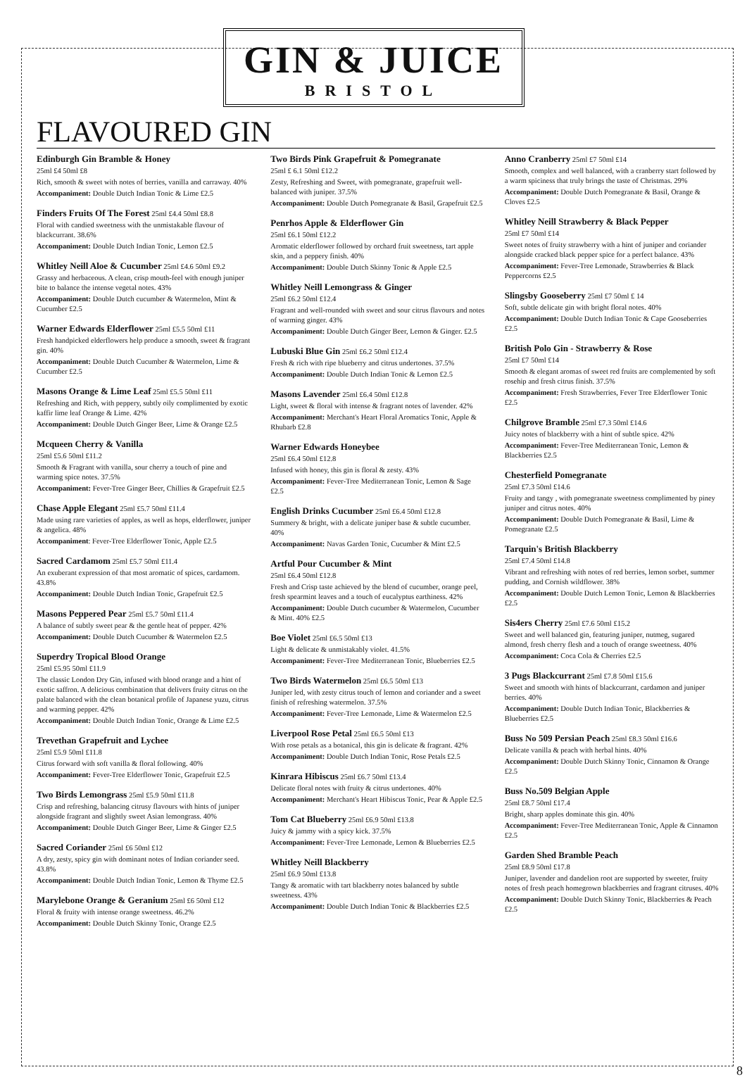GIN & JUICE
BRISTOL
FLAVOURED GIN
Edinburgh Gin Bramble & Honey
25ml £4 50ml £8
Rich, smooth & sweet with notes of berries, vanilla and carraway. 40%
Accompaniment: Double Dutch Indian Tonic & Lime £2.5
Finders Fruits Of The Forest 25ml £4.4 50ml £8.8
Floral with candied sweetness with the unmistakable flavour of blackcurrant. 38.6%
Accompaniment: Double Dutch Indian Tonic, Lemon £2.5
Whitley Neill Aloe & Cucumber 25ml £4.6 50ml £9.2
Grassy and herbaceous. A clean, crisp mouth-feel with enough juniper bite to balance the intense vegetal notes. 43%
Accompaniment: Double Dutch cucumber & Watermelon, Mint & Cucumber £2.5
Warner Edwards Elderflower 25ml £5.5 50ml £11
Fresh handpicked elderflowers help produce a smooth, sweet & fragrant gin. 40%
Accompaniment: Double Dutch Cucumber & Watermelon, Lime & Cucumber £2.5
Masons Orange & Lime Leaf 25ml £5.5 50ml £11
Refreshing and Rich, with peppery, subtly oily complimented by exotic kaffir lime leaf Orange & Lime. 42%
Accompaniment: Double Dutch Ginger Beer, Lime & Orange £2.5
Mcqueen Cherry & Vanilla
25ml £5.6 50ml £11.2
Smooth & Fragrant with vanilla, sour cherry a touch of pine and warming spice notes. 37.5%
Accompaniment: Fever-Tree Ginger Beer, Chillies & Grapefruit £2.5
Chase Apple Elegant 25ml £5.7 50ml £11.4
Made using rare varieties of apples, as well as hops, elderflower, juniper & angelica. 48%
Accompaniment: Fever-Tree Elderflower Tonic, Apple £2.5
Sacred Cardamom 25ml £5.7 50ml £11.4
An exuberant expression of that most aromatic of spices, cardamom. 43.8%
Accompaniment: Double Dutch Indian Tonic, Grapefruit £2.5
Masons Peppered Pear 25ml £5.7 50ml £11.4
A balance of subtly sweet pear & the gentle heat of pepper. 42%
Accompaniment: Double Dutch Cucumber & Watermelon £2.5
Superdry Tropical Blood Orange
25ml £5.95 50ml £11.9
The classic London Dry Gin, infused with blood orange and a hint of exotic saffron. A delicious combination that delivers fruity citrus on the palate balanced with the clean botanical profile of Japanese yuzu, citrus and warming pepper. 42%
Accompaniment: Double Dutch Indian Tonic, Orange & Lime £2.5
Trevethan Grapefruit and Lychee
25ml £5.9 50ml £11.8
Citrus forward with soft vanilla & floral following. 40%
Accompaniment: Fever-Tree Elderflower Tonic, Grapefruit £2.5
Two Birds Lemongrass 25ml £5.9 50ml £11.8
Crisp and refreshing, balancing citrusy flavours with hints of juniper alongside fragrant and slightly sweet Asian lemongrass. 40%
Accompaniment: Double Dutch Ginger Beer, Lime & Ginger £2.5
Sacred Coriander 25ml £6 50ml £12
A dry, zesty, spicy gin with dominant notes of Indian coriander seed. 43.8%
Accompaniment: Double Dutch Indian Tonic, Lemon & Thyme £2.5
Marylebone Orange & Geranium 25ml £6 50ml £12
Floral & fruity with intense orange sweetness. 46.2%
Accompaniment: Double Dutch Skinny Tonic, Orange £2.5
Two Birds Pink Grapefruit & Pomegranate
25ml £ 6.1 50ml £12.2
Zesty, Refreshing and Sweet, with pomegranate, grapefruit well-balanced with juniper. 37.5%
Accompaniment: Double Dutch Pomegranate & Basil, Grapefruit £2.5
Penrhos Apple & Elderflower Gin
25ml £6.1 50ml £12.2
Aromatic elderflower followed by orchard fruit sweetness, tart apple skin, and a peppery finish. 40%
Accompaniment: Double Dutch Skinny Tonic & Apple £2.5
Whitley Neill Lemongrass & Ginger
25ml £6.2 50ml £12.4
Fragrant and well-rounded with sweet and sour citrus flavours and notes of warming ginger. 43%
Accompaniment: Double Dutch Ginger Beer, Lemon & Ginger. £2.5
Lubuski Blue Gin 25ml £6.2 50ml £12.4
Fresh & rich with ripe blueberry and citrus undertones. 37.5%
Accompaniment: Double Dutch Indian Tonic & Lemon £2.5
Masons Lavender 25ml £6.4 50ml £12.8
Light, sweet & floral with intense & fragrant notes of lavender. 42%
Accompaniment: Merchant's Heart Floral Aromatics Tonic, Apple & Rhubarb £2.8
Warner Edwards Honeybee
25ml £6.4 50ml £12.8
Infused with honey, this gin is floral & zesty. 43%
Accompaniment: Fever-Tree Mediterranean Tonic, Lemon & Sage £2.5
English Drinks Cucumber 25ml £6.4 50ml £12.8
Summery & bright, with a delicate juniper base & subtle cucumber. 40%
Accompaniment: Navas Garden Tonic, Cucumber & Mint £2.5
Artful Pour Cucumber & Mint
25ml £6.4 50ml £12.8
Fresh and Crisp taste achieved by the blend of cucumber, orange peel, fresh spearmint leaves and a touch of eucalyptus earthiness. 42%
Accompaniment: Double Dutch cucumber & Watermelon, Cucumber & Mint. 40% £2.5
Boe Violet 25ml £6.5 50ml £13
Light & delicate & unmistakably violet. 41.5%
Accompaniment: Fever-Tree Mediterranean Tonic, Blueberries £2.5
Two Birds Watermelon 25ml £6.5 50ml £13
Juniper led, with zesty citrus touch of lemon and coriander and a sweet finish of refreshing watermelon. 37.5%
Accompaniment: Fever-Tree Lemonade, Lime & Watermelon £2.5
Liverpool Rose Petal 25ml £6.5 50ml £13
With rose petals as a botanical, this gin is delicate & fragrant. 42%
Accompaniment: Double Dutch Indian Tonic, Rose Petals £2.5
Kinrara Hibiscus 25ml £6.7 50ml £13.4
Delicate floral notes with fruity & citrus undertones. 40%
Accompaniment: Merchant's Heart Hibiscus Tonic, Pear & Apple £2.5
Tom Cat Blueberry 25ml £6.9 50ml £13.8
Juicy & jammy with a spicy kick. 37.5%
Accompaniment: Fever-Tree Lemonade, Lemon & Blueberries £2.5
Whitley Neill Blackberry
25ml £6.9 50ml £13.8
Tangy & aromatic with tart blackberry notes balanced by subtle sweetness. 43%
Accompaniment: Double Dutch Indian Tonic & Blackberries £2.5
Anno Cranberry 25ml £7 50ml £14
Smooth, complex and well balanced, with a cranberry start followed by a warm spiciness that truly brings the taste of Christmas. 29%
Accompaniment: Double Dutch Pomegranate & Basil, Orange & Cloves £2.5
Whitley Neill Strawberry & Black Pepper
25ml £7 50ml £14
Sweet notes of fruity strawberry with a hint of juniper and coriander alongside cracked black pepper spice for a perfect balance. 43%
Accompaniment: Fever-Tree Lemonade, Strawberries & Black Peppercorns £2.5
Slingsby Gooseberry 25ml £7 50ml £ 14
Soft, subtle delicate gin with bright floral notes. 40%
Accompaniment: Double Dutch Indian Tonic & Cape Gooseberries £2.5
British Polo Gin - Strawberry & Rose
25ml £7 50ml £14
Smooth & elegant aromas of sweet red fruits are complemented by soft rosehip and fresh citrus finish. 37.5%
Accompaniment: Fresh Strawberries, Fever Tree Elderflower Tonic £2.5
Chilgrove Bramble 25ml £7.3 50ml £14.6
Juicy notes of blackberry with a hint of subtle spice. 42%
Accompaniment: Fever-Tree Mediterranean Tonic, Lemon & Blackberries £2.5
Chesterfield Pomegranate
25ml £7.3 50ml £14.6
Fruity and tangy , with pomegranate sweetness complimented by piney juniper and citrus notes. 40%
Accompaniment: Double Dutch Pomegranate & Basil, Lime & Pomegranate £2.5
Tarquin's British Blackberry
25ml £7.4 50ml £14.8
Vibrant and refreshing with notes of red berries, lemon sorbet, summer pudding, and Cornish wildflower. 38%
Accompaniment: Double Dutch Lemon Tonic, Lemon & Blackberries £2.5
Sis4ers Cherry 25ml £7.6 50ml £15.2
Sweet and well balanced gin, featuring juniper, nutmeg, sugared almond, fresh cherry flesh and a touch of orange sweetness. 40%
Accompaniment: Coca Cola & Cherries £2.5
3 Pugs Blackcurrant 25ml £7.8 50ml £15.6
Sweet and smooth with hints of blackcurrant, cardamon and juniper berries. 40%
Accompaniment: Double Dutch Indian Tonic, Blackberries & Blueberries £2.5
Buss No 509 Persian Peach 25ml £8.3 50ml £16.6
Delicate vanilla & peach with herbal hints. 40%
Accompaniment: Double Dutch Skinny Tonic, Cinnamon & Orange £2.5
Buss No.509 Belgian Apple
25ml £8.7 50ml £17.4
Bright, sharp apples dominate this gin. 40%
Accompaniment: Fever-Tree Mediterranean Tonic, Apple & Cinnamon £2.5
Garden Shed Bramble Peach
25ml £8.9 50ml £17.8
Juniper, lavender and dandelion root are supported by sweeter, fruity notes of fresh peach homegrown blackberries and fragrant citruses. 40%
Accompaniment: Double Dutch Skinny Tonic, Blackberries & Peach £2.5
8